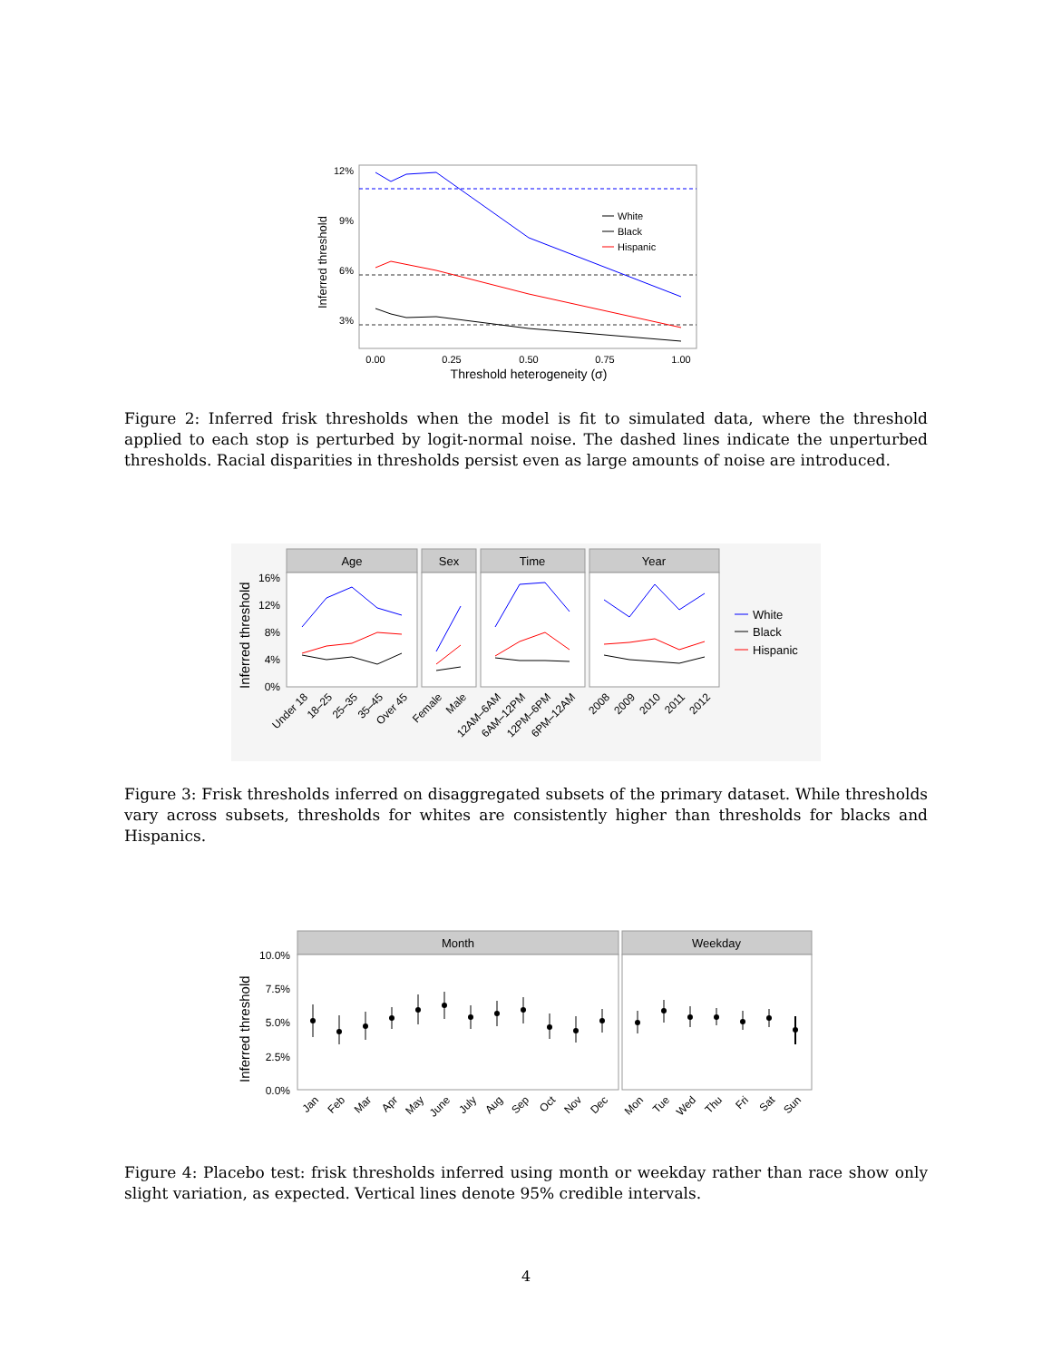Inferred threshold
12%
9%
6%
3%
White
Black
Hispanic
0.00
0.25
0.50
0.75
1.00
Threshold heterogeneity (σ)
Figure 2: Inferred frisk thresholds when the model is fit to simulated data, where the threshold applied to each stop is perturbed by logit-normal noise. The dashed lines indicate the unperturbed thresholds. Racial disparities in thresholds persist even as large amounts of noise are introduced.
Age
Sex
Time
Year
Inferred threshold
16%
12%
8%
4%
0%
Under 18
18–25
25–35
35–45
Over 45
Female
Male
12AM–6AM
6AM–12PM
12PM–6PM
6PM–12AM
2008
2009
2010
2011
2012
White
Black
Hispanic
Figure 3: Frisk thresholds inferred on disaggregated subsets of the primary dataset. While thresholds vary across subsets, thresholds for whites are consistently higher than thresholds for blacks and Hispanics.
Month
Weekday
Inferred threshold
10.0%
7.5%
5.0%
2.5%
0.0%
Jan
Feb
Mar
Apr
May
June
July
Aug
Sep
Oct
Nov
Dec
Mon
Tue
Wed
Thu
Fri
Sat
Sun
Figure 4: Placebo test: frisk thresholds inferred using month or weekday rather than race show only slight variation, as expected. Vertical lines denote 95% credible intervals.
4